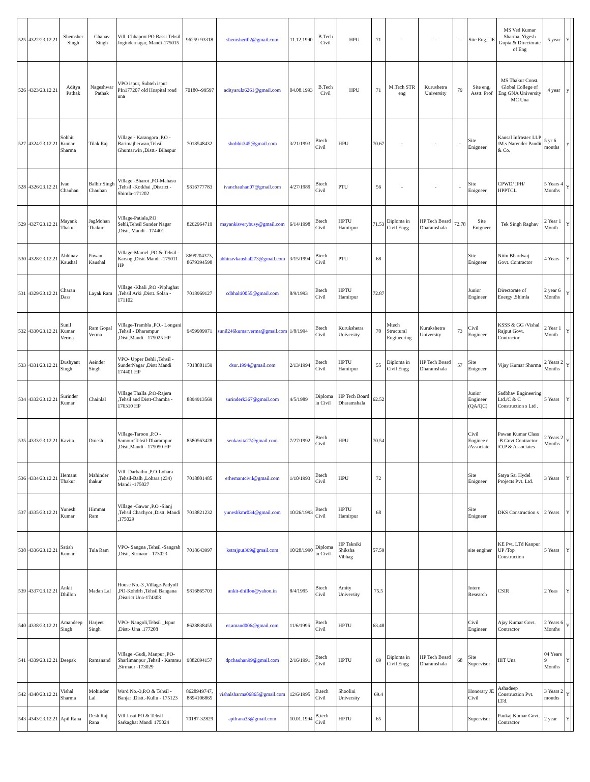| 525 | 4322/23.12.21 | Shemsher Singh | Chanav Singh | Vill. Chhaprot PO Bassi Tehsil Jogindernagar, Mandi-175015 | 96259-93318 | shemshert02@gmail.com | 11.12.1990 | B.Tech Civil | HPU | 71 | - | - | - | Site Eng., JE | MS Ved Kumar Sharma, Yigesh Gupta & Directorate of Eng | 5 year | Y | |
| 526 | 4323/23.12.21 | Aditya Pathak | Nageshwar Pathak | VPO ispur, Subteh ispur PIn177207 old Hospital road una | 70180--99597 | adityarulz6261@gmail.com | 04.08.1993 | B.Tech Civil | HPU | 71 | M.Tech STR eng | Kurushetra University | 79 | Site eng, Asstt. Prof | MS Thakur Const. Global College of Eng GNA University MC Una | 4 year | y | |
| 527 | 4324/23.12.21 | Sobhit Kumar Sharma | Tilak Raj | Village - Karangora ,P.O - Barimajherwan,Tehsil Ghumarwin ,Distt.- Bilaspur | 7018548432 | shobhit345@gmail.com | 3/21/1993 | Btech Civil | HPU | 70.67 | - | - | - | Site Enigneer | Kansal Infrastec LLP /M.s Narender Pandit & Co. | 5 yr 6 months | y | |
| 528 | 4326/23.12.21 | Ivan Chauhan | Balbir Singh Chauhan | Village -Bharot ,PO-Mahasu ,Tehsil -Kotkhai ,District -Shimla-171202 | 9816777783 | ivanchauhan07@gmail.com | 4/27/1989 | Btech Civil | PTU | 56 | - | - | - | Site Enigneer | CPWD/ IPH/ HPPTCL | 5 Years 4 Months | Y | |
| 529 | 4327/23.12.21 | Mayank Thakur | JagMohan Thakur | Village-Patiala,P.O Sehli,Tehsil Sunder Nagar ,Distt. Mandi - 174401 | 8262964719 | mayankisverybusy@gmail.com | 6/14/1998 | Btech Civil | HPTU Hamirpur | 71.53 | Diploma in Civil Engg | HP Tech Board Dharamshala | 72.78 | Site Enigneer | Tek Singh Raghav | 2 Year 1 Month | Y | |
| 530 | 4328/23.12.21 | Abhinav Kaushal | Pawan Kaushal | Village-Mamel ,PO & Tehsil - Karsog ,Distt-Mandi -175011 HP | 8699204373, 8679394598 | abhinavkaushal273@gmail.com | 3/15/1994 | Btech Civil | PTU | 68 | | | | Site Enigneer | Nitin Bhardwaj Govt. Contractor | 4 Years | Y | |
| 531 | 4329/23.12.21 | Charan Dass | Layak Ram | Village -Khali ,P.O -Piplughat ,Tehsil Arki ,Distt. Solan - 171102 | 7018969127 | cdbhalti0055@gmail.com | 8/9/1993 | Btech Civil | HPTU Hamirpur | 72.87 | | | | Junior Engineer | Directorate of Energy ,Shimla | 2 year 6 Months | Y | |
| 532 | 4330/23.12.21 | Sunil Kumar Verma | Ram Gopal Verma | Village-Trambla ,PO.- Longani ,Tehsil - Dharampur ,Distt.Mandi - 175025 HP | 9459909971 | sunil246kumarverma@gmail.com | 1/8/1994 | Btech Civil | Kurukshetra University | 70 | Mtech Structural Engineering | Kurukshetra University | 73 | Civil Engineer | KSSS & GG /Vishal Rajput Govt. Contractor | 2 Year 1 Month | Y | |
| 533 | 4331/23.12.21 | Dushyant Singh | Aeinder Singh | VPO- Upper Behli ,Tehsil - SunderNagar ,Distt Mandi 174401 HP | 7018801159 | dsnr.1994@gmail.com | 2/13/1994 | Btech Civil | HPTU Hamirpur | 55 | Diploma in Civil Engg | HP Tech Board Dharamshala | 57 | Site Enigneer | Vijay Kumar Sharma | 2 Years 2 Months | Y | |
| 534 | 4332/23.12.21 | Surinder Kumar | Chainlal | Village Thalla ,P.O-Rajera ,Tehsil and Distt-Chamba - 176310 HP | 8894913569 | surinderk367@gmail.com | 4/5/1989 | Diploma in Civil | HP Tech Board Dharamshala | 62.52 | | | | Junior Engineer (QA/QC) | Sadbhav Engineering Ltd./C & C Construction s Ltd . | 5 Years | Y | |
| 535 | 4333/23.12.21 | Kavita | Dinesh | Village-Taroon ,P.O - Samour,Tehsil-Dharampur ,Distt.Mandi - 175050 HP | 8580563428 | senkavita27@gmail.com | 7/27/1992 | Btech Civil | HPU | 70.54 | | | | Civil Enginee r /Associate | Pawan Kumar Class -B Govt Contractor /O.P & Associates | 2 Years 2 Months | Y | |
| 536 | 4334/23.12.21 | Hemant Thakur | Mahinder thakur | Vill -Darbathu ,P.O-Lohara ,Tehsil-Balh ,Lohara (234) Mandi -175027 | 7018801485 | erhemantcivil@gmail.com | 1/10/1993 | Btech Civil | HPU | 72 | | | | Site Enigneer | Satya Sai Hydel Projects Pvt. Ltd. | 3 Years | Y | |
| 537 | 4335/23.12.21 | Yunesh Kumar | Himmat Ram | Village -Gawar ,P.O -Sianj ,Tehsil Chachyot ,Distt. Mandi ,175029 | 7018821232 | yuneshkmr034@gmail.com | 10/26/1993 | Btech Civil | HPTU Hamirpur | 68 | | | | Site Enigneer | DKS Construction s | 2 Years | Y | |
| 538 | 4336/23.12.21 | Satish Kumar | Tula Ram | VPO- Sangna ,Tehsil -Sangrah ,Distt. Sirmaur - 173023 | 7018643997 | kstrajput369@gmail.com | 10/28/1990 | Diploma in Civil | HP Takniki Shiksha Vibhag | 57.59 | | | | site enginer | KE Pvt. LTd Kanpur UP /Top Construction | 5 Years | Y | |
| 539 | 4337/23.12.21 | Ankit Dhillon | Madan Lal | House No.-3 ,Village-Padyoll ,PO-Kohdrh ,Tehsil Bangana ,District Una-174308 | 9816865703 | ankit-dhillon@yahoo.in | 8/4/1995 | Btech Civil | Amity University | 75.5 | | | | Intern Research | CSIR | 2 Yeas | Y | |
| 540 | 4338/23.12.21 | Amandeep Singh | Harjeet Singh | VPO- Nangoli,Tehsil _Ispur ,Distt- Una .177208 | 8628838455 | er.amand006@gmail.com | 11/6/1996 | Btech Civil | HPTU | 63.48 | | | | Civil Engineer | Ajay Kumar Govt. Contractor | 2 Years 6 Months | Y | |
| 541 | 4339/23.12.21 | Deepak | Ramanand | Village -Gudi, Manpur ,PO-Sharlimanpur ,Tehsil - Kamrau ,Sirmaur -173029 | 9882694157 | dpchauhan99@gmail.com | 2/16/1991 | Btech Civil | HPTU | 69 | Diploma in Civil Engg | HP Tech Board Dharamshala | 68 | Site Supervisor | IIIT Una | 04 Years 9 Months | Y | |
| 542 | 4340/23.12.21 | Vishal Sharma | Mohinder Lal | Ward No.-3,P.O & Tehsil -Banjar ,Distt.-Kullu - 175123 | 8628949747, 8894106865 | vishalsharma06865@gmail.com | 12/6/1995 | B.tech Civil | Shoolini University | 69.4 | | | | Honorary JE Civil | Ashadeep Construction Pvt. LTd. | 3 Years 2 months | Y | |
| 543 | 4343/23.12.21 | Apil Rana | Desh Raj Rana | Vill Jasai PO & Tehsil Sarkaghat Mandi 175024 | 70187-32829 | apilrana33@gmail.com | 10.01.1994 | B.tech Civil | HPTU | 65 | | | | Supervisor | Pankaj Kumar Govt. Contractor | 2 year | Y | |